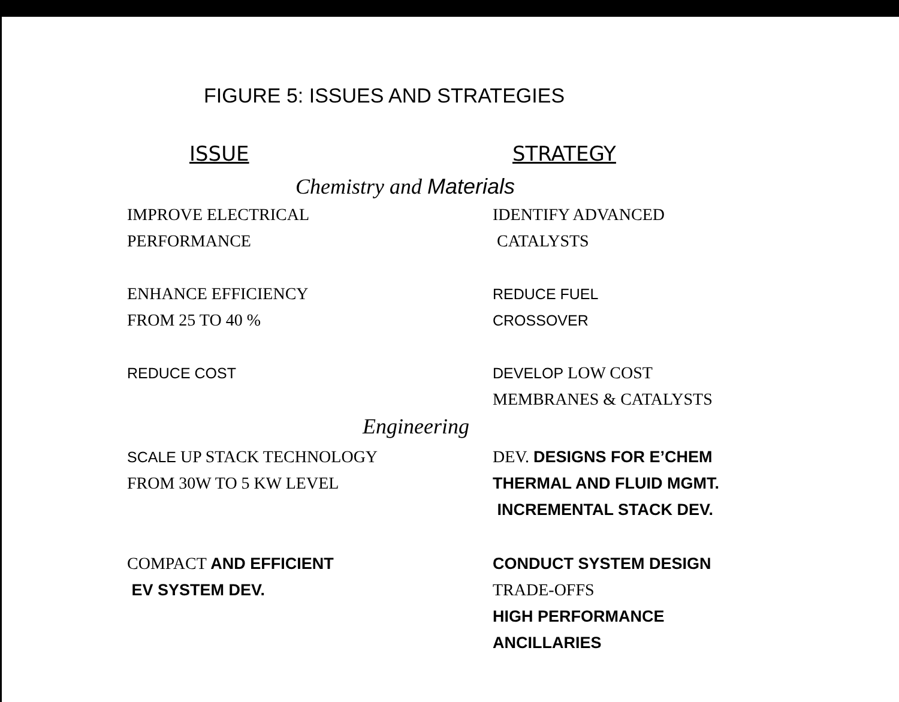FIGURE 5: ISSUES AND STRATEGIES
ISSUE STRATEGY
Chemistry and Materials
IMPROVE ELECTRICAL
PERFORMANCE
IDENTIFY ADVANCED
CATALYSTS
ENHANCE EFFICIENCY
FROM 25 TO 40 %
REDUCE FUEL
CROSSOVER
REDUCE COST DEVELOP LOW COST
MEMBRANES & CATALYSTS
Engineering
SCALE UP STACK TECHNOLOGY
FROM 30W TO 5 KW LEVEL
DEV. DESIGNS FOR E’CHEM
THERMAL AND FLUID MGMT.
INCREMENTAL STACK DEV.
COMPACT AND EFFICIENT
EV SYSTEM DEV.
CONDUCT SYSTEM DESIGN
TRADE-OFFS
HIGH PERFORMANCE
ANCILLARIES